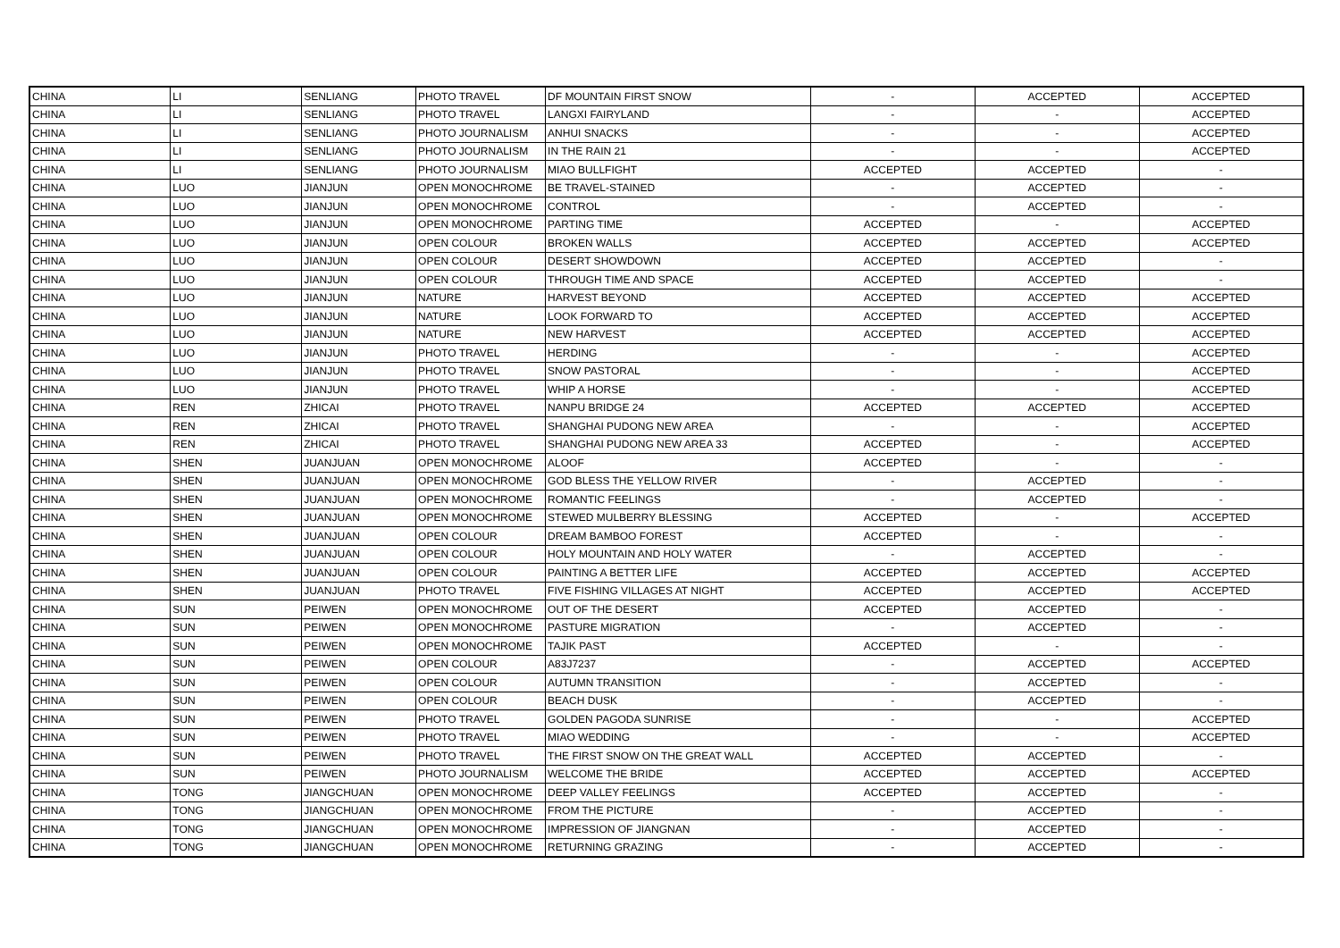| CHINA | LI | SENLIANG | PHOTO TRAVEL | DF MOUNTAIN FIRST SNOW | - | ACCEPTED | ACCEPTED |
| CHINA | LI | SENLIANG | PHOTO TRAVEL | LANGXI FAIRYLAND | - | - | ACCEPTED |
| CHINA | LI | SENLIANG | PHOTO JOURNALISM | ANHUI SNACKS | - | - | ACCEPTED |
| CHINA | LI | SENLIANG | PHOTO JOURNALISM | IN THE RAIN 21 | - | - | ACCEPTED |
| CHINA | LI | SENLIANG | PHOTO JOURNALISM | MIAO BULLFIGHT | ACCEPTED | ACCEPTED | - |
| CHINA | LUO | JIANJUN | OPEN MONOCHROME | BE TRAVEL-STAINED | - | ACCEPTED | - |
| CHINA | LUO | JIANJUN | OPEN MONOCHROME | CONTROL | - | ACCEPTED | - |
| CHINA | LUO | JIANJUN | OPEN MONOCHROME | PARTING TIME | ACCEPTED | - | ACCEPTED |
| CHINA | LUO | JIANJUN | OPEN COLOUR | BROKEN WALLS | ACCEPTED | ACCEPTED | ACCEPTED |
| CHINA | LUO | JIANJUN | OPEN COLOUR | DESERT SHOWDOWN | ACCEPTED | ACCEPTED | - |
| CHINA | LUO | JIANJUN | OPEN COLOUR | THROUGH TIME AND SPACE | ACCEPTED | ACCEPTED | - |
| CHINA | LUO | JIANJUN | NATURE | HARVEST BEYOND | ACCEPTED | ACCEPTED | ACCEPTED |
| CHINA | LUO | JIANJUN | NATURE | LOOK FORWARD TO | ACCEPTED | ACCEPTED | ACCEPTED |
| CHINA | LUO | JIANJUN | NATURE | NEW HARVEST | ACCEPTED | ACCEPTED | ACCEPTED |
| CHINA | LUO | JIANJUN | PHOTO TRAVEL | HERDING | - | - | ACCEPTED |
| CHINA | LUO | JIANJUN | PHOTO TRAVEL | SNOW PASTORAL | - | - | ACCEPTED |
| CHINA | LUO | JIANJUN | PHOTO TRAVEL | WHIP A HORSE | - | - | ACCEPTED |
| CHINA | REN | ZHICAI | PHOTO TRAVEL | NANPU BRIDGE 24 | ACCEPTED | ACCEPTED | ACCEPTED |
| CHINA | REN | ZHICAI | PHOTO TRAVEL | SHANGHAI PUDONG NEW AREA | - | - | ACCEPTED |
| CHINA | REN | ZHICAI | PHOTO TRAVEL | SHANGHAI PUDONG NEW AREA 33 | ACCEPTED | - | ACCEPTED |
| CHINA | SHEN | JUANJUAN | OPEN MONOCHROME | ALOOF | ACCEPTED | - | - |
| CHINA | SHEN | JUANJUAN | OPEN MONOCHROME | GOD BLESS THE YELLOW RIVER | - | ACCEPTED | - |
| CHINA | SHEN | JUANJUAN | OPEN MONOCHROME | ROMANTIC FEELINGS | - | ACCEPTED | - |
| CHINA | SHEN | JUANJUAN | OPEN MONOCHROME | STEWED MULBERRY BLESSING | ACCEPTED | - | ACCEPTED |
| CHINA | SHEN | JUANJUAN | OPEN COLOUR | DREAM BAMBOO FOREST | ACCEPTED | - | - |
| CHINA | SHEN | JUANJUAN | OPEN COLOUR | HOLY MOUNTAIN AND HOLY WATER | - | ACCEPTED | - |
| CHINA | SHEN | JUANJUAN | OPEN COLOUR | PAINTING A BETTER LIFE | ACCEPTED | ACCEPTED | ACCEPTED |
| CHINA | SHEN | JUANJUAN | PHOTO TRAVEL | FIVE FISHING VILLAGES AT NIGHT | ACCEPTED | ACCEPTED | ACCEPTED |
| CHINA | SUN | PEIWEN | OPEN MONOCHROME | OUT OF THE DESERT | ACCEPTED | ACCEPTED | - |
| CHINA | SUN | PEIWEN | OPEN MONOCHROME | PASTURE MIGRATION | - | ACCEPTED | - |
| CHINA | SUN | PEIWEN | OPEN MONOCHROME | TAJIK PAST | ACCEPTED | - | - |
| CHINA | SUN | PEIWEN | OPEN COLOUR | A83J7237 | - | ACCEPTED | ACCEPTED |
| CHINA | SUN | PEIWEN | OPEN COLOUR | AUTUMN TRANSITION | - | ACCEPTED | - |
| CHINA | SUN | PEIWEN | OPEN COLOUR | BEACH DUSK | - | ACCEPTED | - |
| CHINA | SUN | PEIWEN | PHOTO TRAVEL | GOLDEN PAGODA SUNRISE | - | - | ACCEPTED |
| CHINA | SUN | PEIWEN | PHOTO TRAVEL | MIAO WEDDING | - | - | ACCEPTED |
| CHINA | SUN | PEIWEN | PHOTO TRAVEL | THE FIRST SNOW ON THE GREAT WALL | ACCEPTED | ACCEPTED | - |
| CHINA | SUN | PEIWEN | PHOTO JOURNALISM | WELCOME THE BRIDE | ACCEPTED | ACCEPTED | ACCEPTED |
| CHINA | TONG | JIANGCHUAN | OPEN MONOCHROME | DEEP VALLEY FEELINGS | ACCEPTED | ACCEPTED | - |
| CHINA | TONG | JIANGCHUAN | OPEN MONOCHROME | FROM THE PICTURE | - | ACCEPTED | - |
| CHINA | TONG | JIANGCHUAN | OPEN MONOCHROME | IMPRESSION OF JIANGNAN | - | ACCEPTED | - |
| CHINA | TONG | JIANGCHUAN | OPEN MONOCHROME | RETURNING GRAZING | - | ACCEPTED | - |